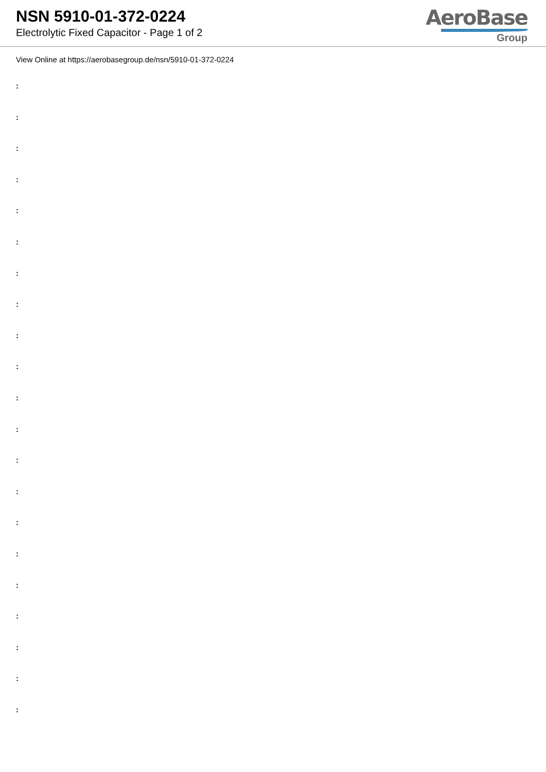NSN 5910-01-372-0224
Electrolytic Fixed Capacitor - Page 1 of 2
AeroBase
Group
View Online at https://aerobasegroup.de/nsn/5910-01-372-0224
:
:
:
:
:
:
:
:
:
:
:
:
:
:
:
:
:
:
:
:
: